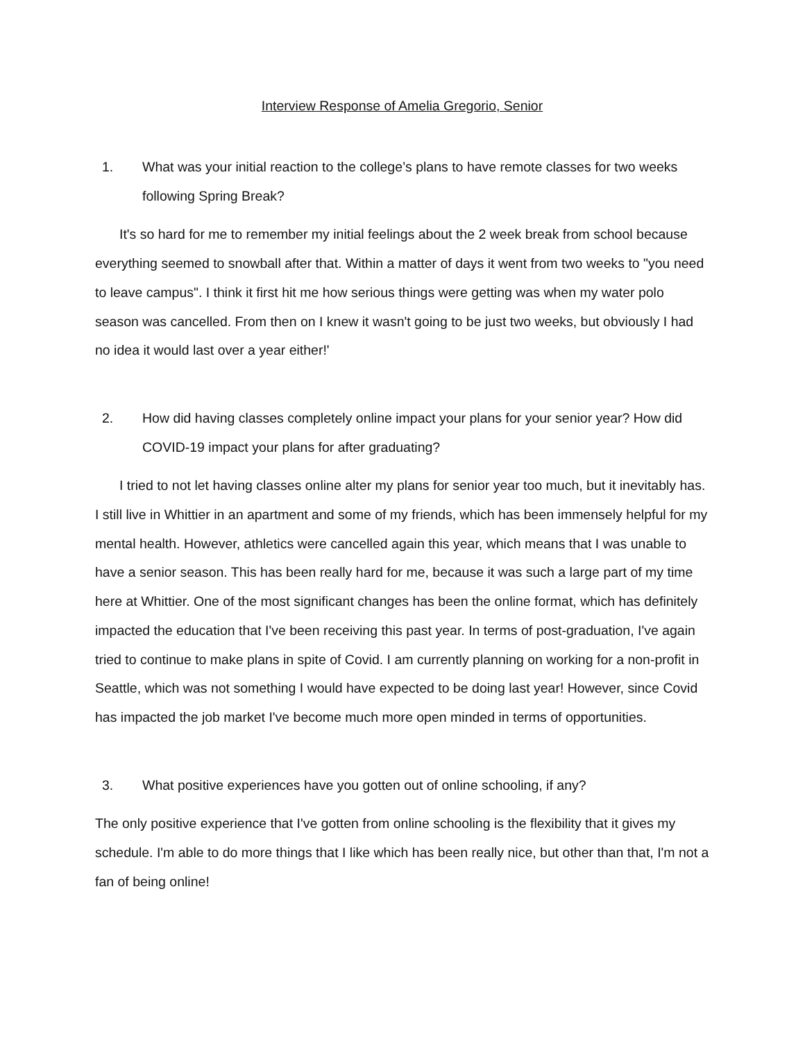Interview Response of Amelia Gregorio, Senior
1. What was your initial reaction to the college’s plans to have remote classes for two weeks following Spring Break?
It's so hard for me to remember my initial feelings about the 2 week break from school because everything seemed to snowball after that. Within a matter of days it went from two weeks to "you need to leave campus". I think it first hit me how serious things were getting was when my water polo season was cancelled. From then on I knew it wasn't going to be just two weeks, but obviously I had no idea it would last over a year either!'
2. How did having classes completely online impact your plans for your senior year? How did COVID-19 impact your plans for after graduating?
I tried to not let having classes online alter my plans for senior year too much, but it inevitably has. I still live in Whittier in an apartment and some of my friends, which has been immensely helpful for my mental health. However, athletics were cancelled again this year, which means that I was unable to have a senior season. This has been really hard for me, because it was such a large part of my time here at Whittier. One of the most significant changes has been the online format, which has definitely impacted the education that I've been receiving this past year. In terms of post-graduation, I've again tried to continue to make plans in spite of Covid. I am currently planning on working for a non-profit in Seattle, which was not something I would have expected to be doing last year! However, since Covid has impacted the job market I've become much more open minded in terms of opportunities.
3. What positive experiences have you gotten out of online schooling, if any?
The only positive experience that I've gotten from online schooling is the flexibility that it gives my schedule. I'm able to do more things that I like which has been really nice, but other than that, I'm not a fan of being online!